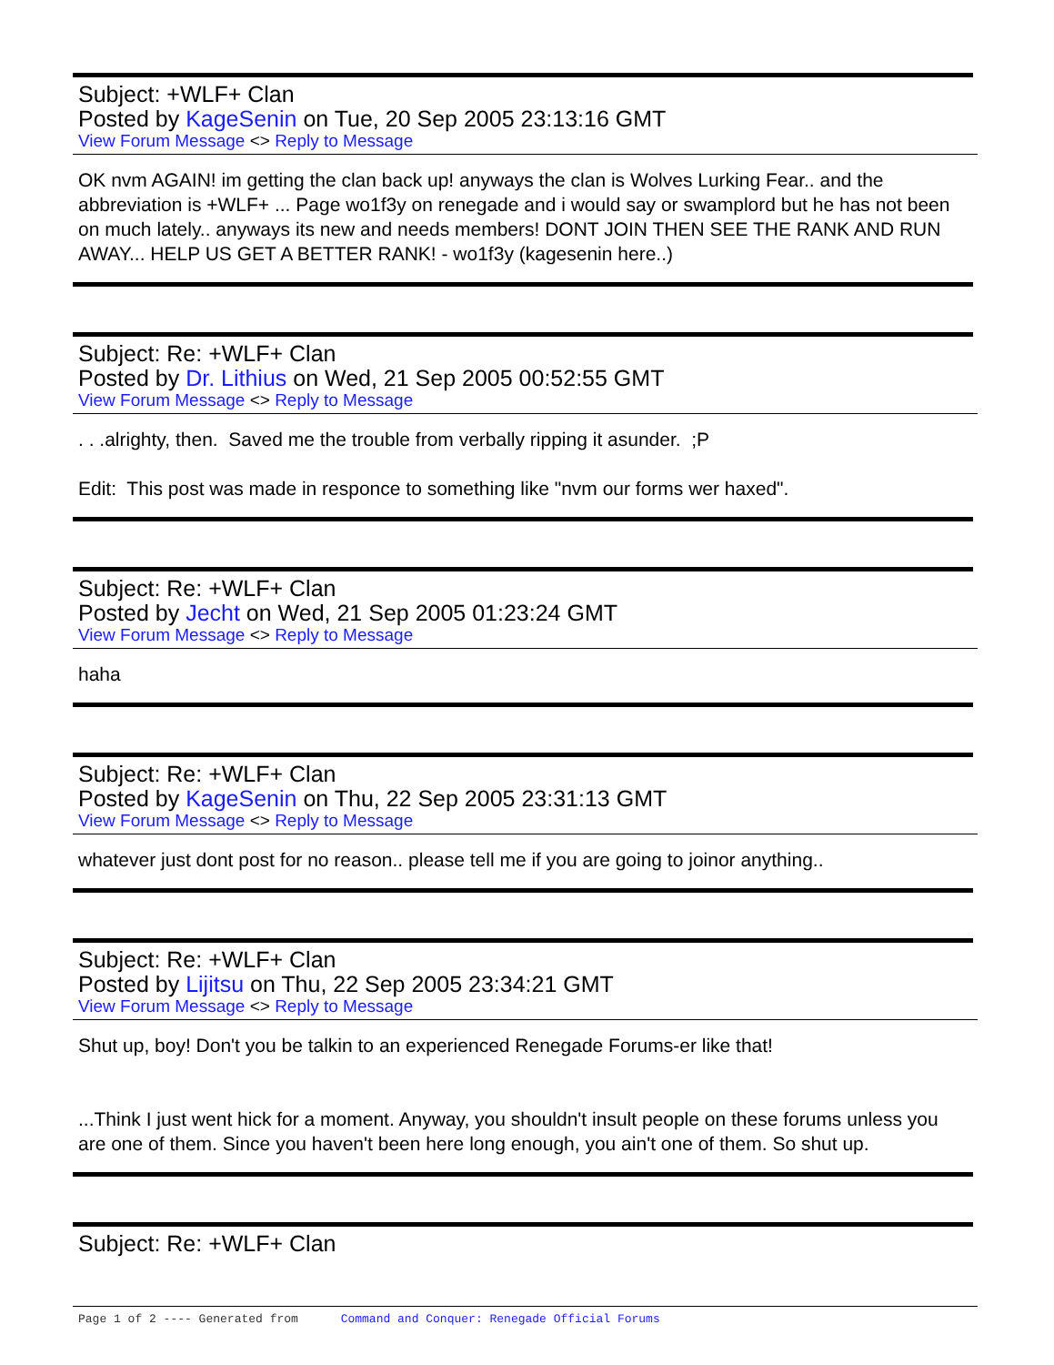Subject: +WLF+ Clan
Posted by KageSenin on Tue, 20 Sep 2005 23:13:16 GMT
View Forum Message <> Reply to Message
OK nvm AGAIN! im getting the clan back up! anyways the clan is Wolves Lurking Fear.. and the abbreviation is +WLF+ ... Page wo1f3y on renegade and i would say or swamplord but he has not been on much lately.. anyways its new and needs members! DONT JOIN THEN SEE THE RANK AND RUN AWAY... HELP US GET A BETTER RANK! - wo1f3y (kagesenin here..)
Subject: Re: +WLF+ Clan
Posted by Dr. Lithius on Wed, 21 Sep 2005 00:52:55 GMT
View Forum Message <> Reply to Message
. . .alrighty, then. Saved me the trouble from verbally ripping it asunder. ;P
Edit: This post was made in responce to something like "nvm our forms wer haxed".
Subject: Re: +WLF+ Clan
Posted by Jecht on Wed, 21 Sep 2005 01:23:24 GMT
View Forum Message <> Reply to Message
haha
Subject: Re: +WLF+ Clan
Posted by KageSenin on Thu, 22 Sep 2005 23:31:13 GMT
View Forum Message <> Reply to Message
whatever just dont post for no reason.. please tell me if you are going to joinor anything..
Subject: Re: +WLF+ Clan
Posted by Lijitsu on Thu, 22 Sep 2005 23:34:21 GMT
View Forum Message <> Reply to Message
Shut up, boy! Don't you be talkin to an experienced Renegade Forums-er like that!
...Think I just went hick for a moment. Anyway, you shouldn't insult people on these forums unless you are one of them. Since you haven't been here long enough, you ain't one of them. So shut up.
Subject: Re: +WLF+ Clan
Page 1 of 2 ---- Generated from Command and Conquer: Renegade Official Forums